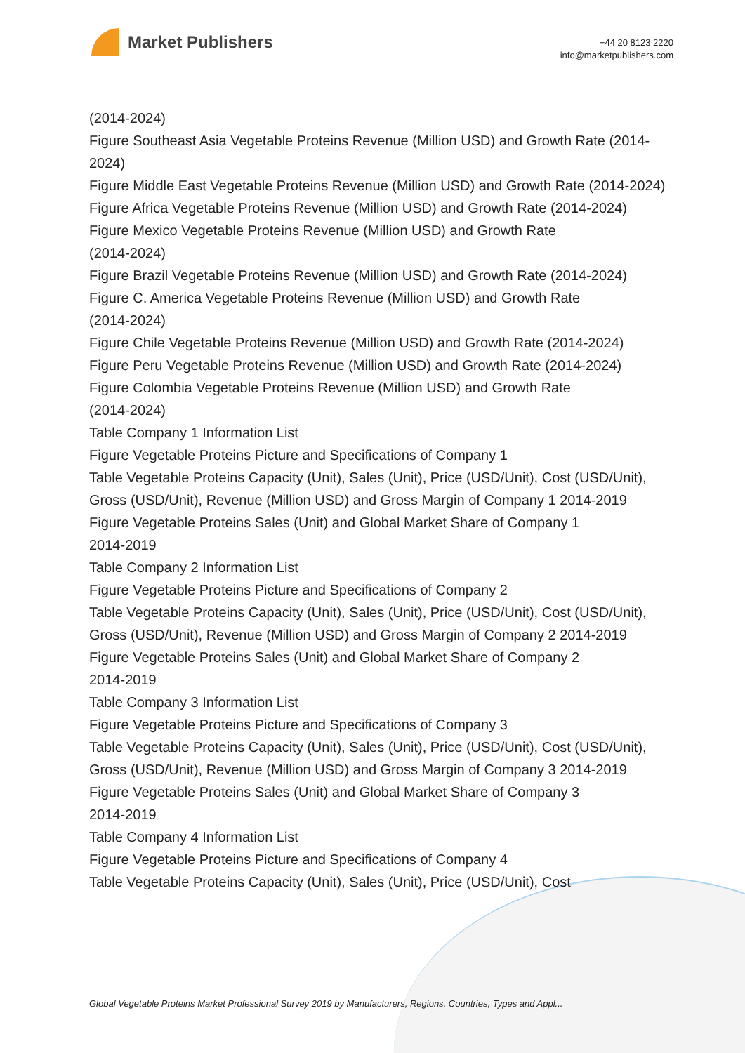Market Publishers
+44 20 8123 2220
info@marketpublishers.com
(2014-2024)
Figure Southeast Asia Vegetable Proteins Revenue (Million USD) and Growth Rate (2014-2024)
Figure Middle East Vegetable Proteins Revenue (Million USD) and Growth Rate (2014-2024)
Figure Africa Vegetable Proteins Revenue (Million USD) and Growth Rate (2014-2024)
Figure Mexico Vegetable Proteins Revenue (Million USD) and Growth Rate
(2014-2024)
Figure Brazil Vegetable Proteins Revenue (Million USD) and Growth Rate (2014-2024)
Figure C. America Vegetable Proteins Revenue (Million USD) and Growth Rate
(2014-2024)
Figure Chile Vegetable Proteins Revenue (Million USD) and Growth Rate (2014-2024)
Figure Peru Vegetable Proteins Revenue (Million USD) and Growth Rate (2014-2024)
Figure Colombia Vegetable Proteins Revenue (Million USD) and Growth Rate
(2014-2024)
Table Company 1 Information List
Figure Vegetable Proteins Picture and Specifications of Company 1
Table Vegetable Proteins Capacity (Unit), Sales (Unit), Price (USD/Unit), Cost (USD/Unit), Gross (USD/Unit), Revenue (Million USD) and Gross Margin of Company 1 2014-2019
Figure Vegetable Proteins Sales (Unit) and Global Market Share of Company 1
2014-2019
Table Company 2 Information List
Figure Vegetable Proteins Picture and Specifications of Company 2
Table Vegetable Proteins Capacity (Unit), Sales (Unit), Price (USD/Unit), Cost (USD/Unit), Gross (USD/Unit), Revenue (Million USD) and Gross Margin of Company 2 2014-2019
Figure Vegetable Proteins Sales (Unit) and Global Market Share of Company 2
2014-2019
Table Company 3 Information List
Figure Vegetable Proteins Picture and Specifications of Company 3
Table Vegetable Proteins Capacity (Unit), Sales (Unit), Price (USD/Unit), Cost (USD/Unit), Gross (USD/Unit), Revenue (Million USD) and Gross Margin of Company 3 2014-2019
Figure Vegetable Proteins Sales (Unit) and Global Market Share of Company 3
2014-2019
Table Company 4 Information List
Figure Vegetable Proteins Picture and Specifications of Company 4
Table Vegetable Proteins Capacity (Unit), Sales (Unit), Price (USD/Unit), Cost
Global Vegetable Proteins Market Professional Survey 2019 by Manufacturers, Regions, Countries, Types and Appl...